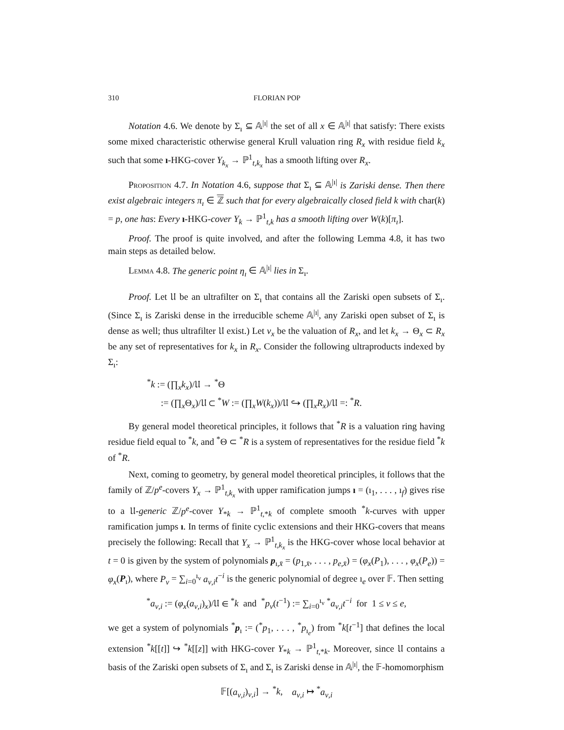310 FLORIAN POP
Notation 4.6. We denote by Σ<sub>ı</sub> ⊆ 𝔸<sup>|ı|</sup> the set of all x ∈ 𝔸<sup>|ı|</sup> that satisfy: There exists some mixed characteristic otherwise general Krull valuation ring R<sub>x</sub> with residue field k<sub>x</sub> such that some ı-HKG-cover Y<sub>k<sub>x</sub></sub> → ℙ<sup>1</sup><sub>t,k<sub>x</sub></sub> has a smooth lifting over R<sub>x</sub>.
Proposition 4.7. In Notation 4.6, suppose that Σ<sub>ı</sub> ⊆ 𝔸<sup>|ı|</sup> is Zariski dense. Then there exist algebraic integers π<sub>ı</sub> ∈ ℤ such that for every algebraically closed field k with char(k) = p, one has: Every ı-HKG-cover Y<sub>k</sub> → ℙ<sup>1</sup><sub>t,k</sub> has a smooth lifting over W(k)[π<sub>ı</sub>].
Proof. The proof is quite involved, and after the following Lemma 4.8, it has two main steps as detailed below.
Lemma 4.8. The generic point η<sub>ı</sub> ∈ 𝔸<sup>|ı|</sup> lies in Σ<sub>ı</sub>.
Proof. Let 𝔘 be an ultrafilter on Σ<sub>ı</sub> that contains all the Zariski open subsets of Σ<sub>ı</sub>. (Since Σ<sub>ı</sub> is Zariski dense in the irreducible scheme 𝔸<sup>|ı|</sup>, any Zariski open subset of Σ<sub>ı</sub> is dense as well; thus ultrafilter 𝔘 exist.) Let v<sub>x</sub> be the valuation of R<sub>x</sub>, and let k<sub>x</sub> → Θ<sub>x</sub> ⊂ R<sub>x</sub> be any set of representatives for k<sub>x</sub> in R<sub>x</sub>. Consider the following ultraproducts indexed by Σ<sub>ı</sub>:
<sup>*</sup> k := (∏<sub>x</sub>k<sub>x</sub>)/𝔘 → <sup>*</sup>Θ
:= (∏<sub>x</sub>Θ<sub>x</sub>)/𝔘 ⊂ <sup>*</sup>W := (∏<sub>x</sub>W(k<sub>x</sub>))/𝔘 ↪ (∏<sub>x</sub>R<sub>x</sub>)/𝔘 =: <sup>*</sup>R.
By general model theoretical principles, it follows that <sup>*</sup>R is a valuation ring having residue field equal to <sup>*</sup>k, and <sup>*</sup>Θ ⊂ <sup>*</sup>R is a system of representatives for the residue field <sup>*</sup>k of <sup>*</sup>R.
Next, coming to geometry, by general model theoretical principles, it follows that the family of ℤ/p<sup>e</sup>-covers Y<sub>x</sub> → ℙ<sup>1</sup><sub>t,k<sub>x</sub></sub> with upper ramification jumps ı = (ı<sub>1</sub>, . . . , ı<sub>f</sub>) gives rise to a 𝔘-generic ℤ/p<sup>e</sup>-cover Y<sub>*k</sub> → ℙ<sup>1</sup><sub>t,*k</sub> of complete smooth <sup>*</sup>k-curves with upper ramification jumps ı. In terms of finite cyclic extensions and their HKG-covers that means precisely the following: Recall that Y<sub>x</sub> → ℙ<sup>1</sup><sub>t,k<sub>x</sub></sub> is the HKG-cover whose local behavior at t = 0 is given by the system of polynomials p<sub>ı,x̄</sub> = (p<sub>1,x̄</sub>, . . . , p<sub>e,x̄</sub>) = (φ<sub>x</sub>(P<sub>1</sub>), . . . , φ<sub>x</sub>(P<sub>e</sub>)) = φ<sub>x</sub>(P<sub>ı</sub>), where P<sub>ν</sub> = ∑<sub>i=0</sub><sup>ı<sub>ν</sub></sup> a<sub>ν,i</sub>t<sup>−i</sup> is the generic polynomial of degree ı<sub>e</sub> over 𝔽. Then setting
<sup>*</sup> a<sub>ν,i</sub> := (φ<sub>x</sub>(a<sub>ν,i</sub>)<sub>x</sub>)/𝔘 ∈ <sup>*</sup>k and <sup>*</sup>p<sub>ν</sub>(t<sup>−1</sup>) := ∑<sub>i=0</sub><sup>ı<sub>ν</sub></sup> <sup>*</sup>a<sub>ν,i</sub>t<sup>−i</sup> for 1 ≤ ν ≤ e,
we get a system of polynomials <sup>*</sup>p<sub>ı</sub> := (<sup>*</sup>p<sub>1</sub>, . . . , <sup>*</sup>p<sub>ı<sub>e</sub></sub>) from <sup>*</sup>k[t<sup>−1</sup>] that defines the local extension <sup>*</sup>k[[t]] ↪ <sup>*</sup>k[[z]] with HKG-cover Y<sub>*k</sub> → ℙ<sup>1</sup><sub>t,*k</sub>. Moreover, since 𝔘 contains a basis of the Zariski open subsets of Σ<sub>ı</sub> and Σ<sub>ı</sub> is Zariski dense in 𝔸<sup>|ı|</sup>, the 𝔽-homomorphism
𝔽[(a<sub>ν,i</sub>)<sub>ν,i</sub>] → <sup>*</sup>k, a<sub>ν,i</sub> ↦ <sup>*</sup>a<sub>ν,i</sub>